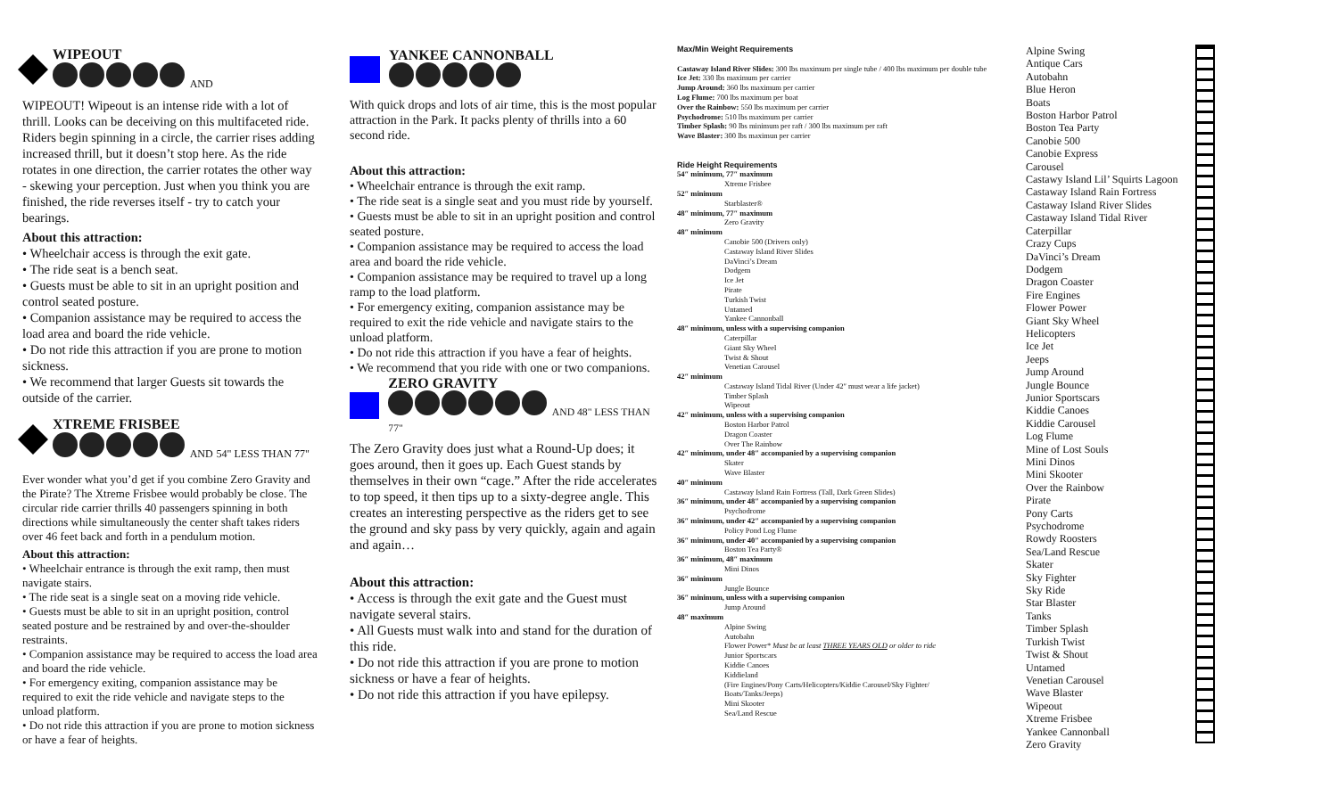WIPEOUT
AND
WIPEOUT! Wipeout is an intense ride with a lot of thrill. Looks can be deceiving on this multifaceted ride. Riders begin spinning in a circle, the carrier rises adding increased thrill, but it doesn’t stop here. As the ride rotates in one direction, the carrier rotates the other way - skewing your perception. Just when you think you are finished, the ride reverses itself - try to catch your bearings.
About this attraction:
• Wheelchair access is through the exit gate.
• The ride seat is a bench seat.
• Guests must be able to sit in an upright position and control seated posture.
• Companion assistance may be required to access the load area and board the ride vehicle.
• Do not ride this attraction if you are prone to motion sickness.
• We recommend that larger Guests sit towards the outside of the carrier.
XTREME FRISBEE
AND 54" LESS THAN 77"
Ever wonder what you’d get if you combine Zero Gravity and the Pirate? The Xtreme Frisbee would probably be close. The circular ride carrier thrills 40 passengers spinning in both directions while simultaneously the center shaft takes riders over 46 feet back and forth in a pendulum motion.
About this attraction:
• Wheelchair entrance is through the exit ramp, then must navigate stairs.
• The ride seat is a single seat on a moving ride vehicle.
• Guests must be able to sit in an upright position, control seated posture and be restrained by and over-the-shoulder restraints.
• Companion assistance may be required to access the load area and board the ride vehicle.
• For emergency exiting, companion assistance may be required to exit the ride vehicle and navigate steps to the unload platform.
• Do not ride this attraction if you are prone to motion sickness or have a fear of heights.
YANKEE CANNONBALL
With quick drops and lots of air time, this is the most popular attraction in the Park. It packs plenty of thrills into a 60 second ride.
About this attraction:
• Wheelchair entrance is through the exit ramp.
• The ride seat is a single seat and you must ride by yourself.
• Guests must be able to sit in an upright position and control seated posture.
• Companion assistance may be required to access the load area and board the ride vehicle.
• Companion assistance may be required to travel up a long ramp to the load platform.
• For emergency exiting, companion assistance may be required to exit the ride vehicle and navigate stairs to the unload platform.
• Do not ride this attraction if you have a fear of heights.
• We recommend that you ride with one or two companions.
ZERO GRAVITY
AND 48" LESS THAN 77"
The Zero Gravity does just what a Round-Up does; it goes around, then it goes up. Each Guest stands by themselves in their own “cage.” After the ride accelerates to top speed, it then tips up to a sixty-degree angle. This creates an interesting perspective as the riders get to see the ground and sky pass by very quickly, again and again and again…
About this attraction:
• Access is through the exit gate and the Guest must navigate several stairs.
• All Guests must walk into and stand for the duration of this ride.
• Do not ride this attraction if you are prone to motion sickness or have a fear of heights.
• Do not ride this attraction if you have epilepsy.
Max/Min Weight Requirements
Castaway Island River Slides: 300 lbs maximum per single tube / 400 lbs maximum per double tube
Ice Jet: 330 lbs maximum per carrier
Jump Around: 360 lbs maximum per carrier
Log Flume: 700 lbs maximum per boat
Over the Rainbow: 550 lbs maximum per carrier
Psychodrome: 510 lbs maximum per carrier
Timber Splash: 90 lbs minimum per raft / 300 lbs maximum per raft
Wave Blaster: 300 lbs maximun per carrier
Ride Height Requirements
54″ minimum, 77″ maximum
Xtreme Frisbee
52″ minimum
Starblaster®
48″ minimum, 77″ maximum
Zero Gravity
48″ minimum
Canobie 500 (Drivers only)
Castaway Island River Slides
DaVinci’s Dream
Dodgem
Ice Jet
Pirate
Turkish Twist
Untamed
Yankee Cannonball
48″ minimum, unless with a supervising companion
Caterpillar
Giant Sky Wheel
Twist & Shout
Venetian Carousel
42″ minimum
Castaway Island Tidal River (Under 42″ must wear a life jacket)
Timber Splash
Wipeout
42″ minimum, unless with a supervising companion
Boston Harbor Patrol
Dragon Coaster
Over The Rainbow
42″ minimum, under 48″ accompanied by a supervising companion
Skater
Wave Blaster
40″ minimum
Castaway Island Rain Fortress (Tall, Dark Green Slides)
36″ minimum, under 48″ accompanied by a supervising companion
Psychodrome
36″ minimum, under 42″ accompanied by a supervising companion
Policy Pond Log Flume
36″ minimum, under 40″ accompanied by a supervising companion
Boston Tea Party®
36″ minimum, 48″ maximum
Mini Dinos
36″ minimum
Jungle Bounce
36″ minimum, unless with a supervising companion
Jump Around
48″ maximum
Alpine Swing
Autobahn
Flower Power* Must be at least THREE YEARS OLD or older to ride
Junior Sportscars
Kiddie Canoes
Kiddieland
(Fire Engines/Pony Carts/Helicopters/Kiddie Carousel/Sky Fighter/ Boats/Tanks/Jeeps)
Mini Skooter
Sea/Land Rescue
Alpine Swing
Antique Cars
Autobahn
Blue Heron
Boats
Boston Harbor Patrol
Boston Tea Party
Canobie 500
Canobie Express
Carousel
Castawy Island Lil’ Squirts Lagoon
Castaway Island Rain Fortress
Castaway Island River Slides
Castaway Island Tidal River
Caterpillar
Crazy Cups
DaVinci’s Dream
Dodgem
Dragon Coaster
Fire Engines
Flower Power
Giant Sky Wheel
Helicopters
Ice Jet
Jeeps
Jump Around
Jungle Bounce
Junior Sportscars
Kiddie Canoes
Kiddie Carousel
Log Flume
Mine of Lost Souls
Mini Dinos
Mini Skooter
Over the Rainbow
Pirate
Pony Carts
Psychodrome
Rowdy Roosters
Sea/Land Rescue
Skater
Sky Fighter
Sky Ride
Star Blaster
Tanks
Timber Splash
Turkish Twist
Twist & Shout
Untamed
Venetian Carousel
Wave Blaster
Wipeout
Xtreme Frisbee
Yankee Cannonball
Zero Gravity